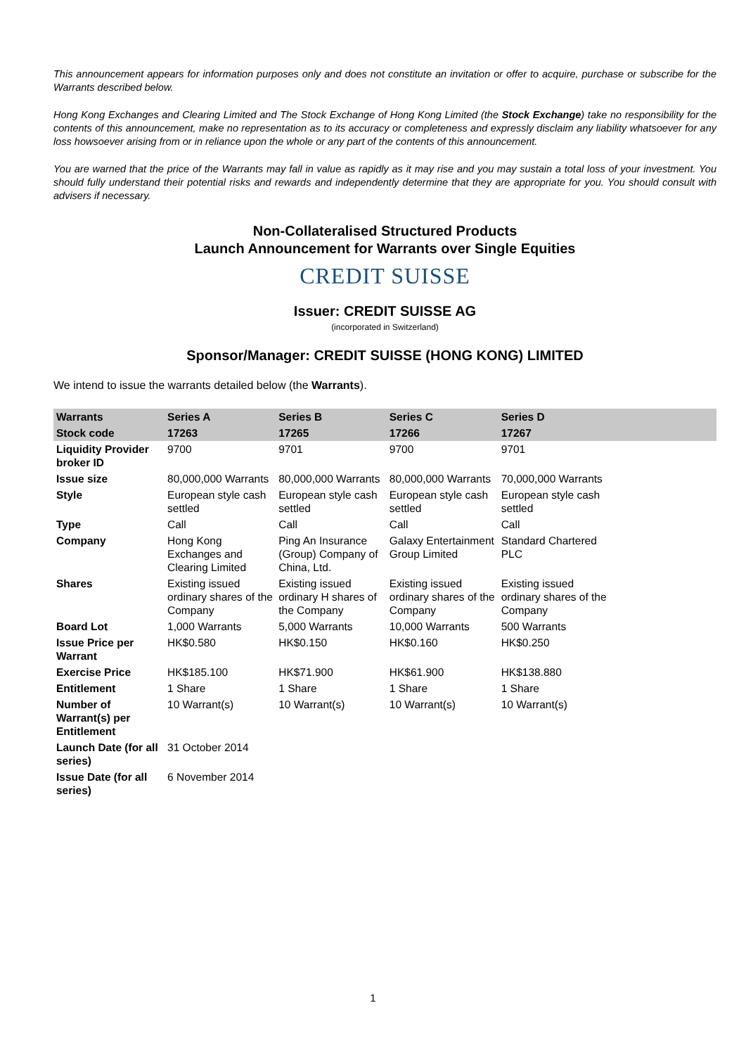This announcement appears for information purposes only and does not constitute an invitation or offer to acquire, purchase or subscribe for the Warrants described below.
Hong Kong Exchanges and Clearing Limited and The Stock Exchange of Hong Kong Limited (the Stock Exchange) take no responsibility for the contents of this announcement, make no representation as to its accuracy or completeness and expressly disclaim any liability whatsoever for any loss howsoever arising from or in reliance upon the whole or any part of the contents of this announcement.
You are warned that the price of the Warrants may fall in value as rapidly as it may rise and you may sustain a total loss of your investment. You should fully understand their potential risks and rewards and independently determine that they are appropriate for you. You should consult with advisers if necessary.
Non-Collateralised Structured Products
Launch Announcement for Warrants over Single Equities
CREDIT SUISSE
Issuer: CREDIT SUISSE AG
(incorporated in Switzerland)
Sponsor/Manager: CREDIT SUISSE (HONG KONG) LIMITED
We intend to issue the warrants detailed below (the Warrants).
| Warrants | Series A | Series B | Series C | Series D | |
| --- | --- | --- | --- | --- | --- |
| Stock code | 17263 | 17265 | 17266 | 17267 | |
| Liquidity Provider broker ID | 9700 | 9701 | 9700 | 9701 | |
| Issue size | 80,000,000 Warrants | 80,000,000 Warrants | 80,000,000 Warrants | 70,000,000 Warrants | |
| Style | European style cash settled | European style cash settled | European style cash settled | European style cash settled | |
| Type | Call | Call | Call | Call | |
| Company | Hong Kong Exchanges and Clearing Limited | Ping An Insurance (Group) Company of China, Ltd. | Galaxy Entertainment Group Limited | Standard Chartered PLC | |
| Shares | Existing issued ordinary shares of the Company | Existing issued ordinary H shares of the Company | Existing issued ordinary shares of the Company | Existing issued ordinary shares of the Company | |
| Board Lot | 1,000 Warrants | 5,000 Warrants | 10,000 Warrants | 500 Warrants | |
| Issue Price per Warrant | HK$0.580 | HK$0.150 | HK$0.160 | HK$0.250 | |
| Exercise Price | HK$185.100 | HK$71.900 | HK$61.900 | HK$138.880 | |
| Entitlement | 1 Share | 1 Share | 1 Share | 1 Share | |
| Number of Warrant(s) per Entitlement | 10 Warrant(s) | 10 Warrant(s) | 10 Warrant(s) | 10 Warrant(s) | |
| Launch Date (for all series) | 31 October 2014 | | | | |
| Issue Date (for all series) | 6 November 2014 | | | | |
1